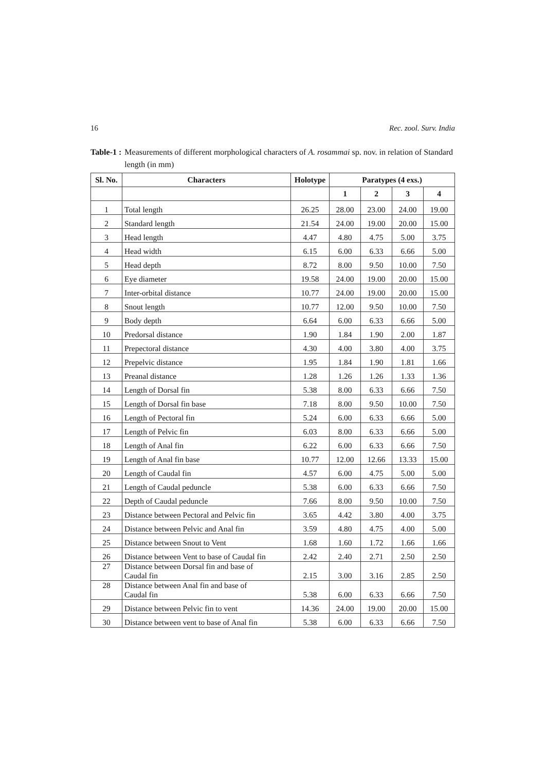16 Rec. zool. Surv. India
Table-1 : Measurements of different morphological characters of A. rosammai sp. nov. in relation of Standard length (in mm)
| Sl. No. | Characters | Holotype | Paratypes (4 exs.) | | | |
| --- | --- | --- | --- | --- | --- | --- |
| | | | 1 | 2 | 3 | 4 |
| 1 | Total length | 26.25 | 28.00 | 23.00 | 24.00 | 19.00 |
| 2 | Standard length | 21.54 | 24.00 | 19.00 | 20.00 | 15.00 |
| 3 | Head length | 4.47 | 4.80 | 4.75 | 5.00 | 3.75 |
| 4 | Head width | 6.15 | 6.00 | 6.33 | 6.66 | 5.00 |
| 5 | Head depth | 8.72 | 8.00 | 9.50 | 10.00 | 7.50 |
| 6 | Eye diameter | 19.58 | 24.00 | 19.00 | 20.00 | 15.00 |
| 7 | Inter-orbital distance | 10.77 | 24.00 | 19.00 | 20.00 | 15.00 |
| 8 | Snout length | 10.77 | 12.00 | 9.50 | 10.00 | 7.50 |
| 9 | Body depth | 6.64 | 6.00 | 6.33 | 6.66 | 5.00 |
| 10 | Predorsal distance | 1.90 | 1.84 | 1.90 | 2.00 | 1.87 |
| 11 | Prepectoral distance | 4.30 | 4.00 | 3.80 | 4.00 | 3.75 |
| 12 | Prepelvic distance | 1.95 | 1.84 | 1.90 | 1.81 | 1.66 |
| 13 | Preanal distance | 1.28 | 1.26 | 1.26 | 1.33 | 1.36 |
| 14 | Length of Dorsal fin | 5.38 | 8.00 | 6.33 | 6.66 | 7.50 |
| 15 | Length of Dorsal fin base | 7.18 | 8.00 | 9.50 | 10.00 | 7.50 |
| 16 | Length of Pectoral fin | 5.24 | 6.00 | 6.33 | 6.66 | 5.00 |
| 17 | Length of Pelvic fin | 6.03 | 8.00 | 6.33 | 6.66 | 5.00 |
| 18 | Length of Anal fin | 6.22 | 6.00 | 6.33 | 6.66 | 7.50 |
| 19 | Length of Anal fin base | 10.77 | 12.00 | 12.66 | 13.33 | 15.00 |
| 20 | Length of Caudal fin | 4.57 | 6.00 | 4.75 | 5.00 | 5.00 |
| 21 | Length of Caudal peduncle | 5.38 | 6.00 | 6.33 | 6.66 | 7.50 |
| 22 | Depth of Caudal peduncle | 7.66 | 8.00 | 9.50 | 10.00 | 7.50 |
| 23 | Distance between Pectoral and Pelvic fin | 3.65 | 4.42 | 3.80 | 4.00 | 3.75 |
| 24 | Distance between Pelvic and Anal fin | 3.59 | 4.80 | 4.75 | 4.00 | 5.00 |
| 25 | Distance between Snout to Vent | 1.68 | 1.60 | 1.72 | 1.66 | 1.66 |
| 26 | Distance between Vent to base of Caudal fin | 2.42 | 2.40 | 2.71 | 2.50 | 2.50 |
| 27 | Distance between Dorsal fin and base of Caudal fin | 2.15 | 3.00 | 3.16 | 2.85 | 2.50 |
| 28 | Distance between Anal fin and base of Caudal fin | 5.38 | 6.00 | 6.33 | 6.66 | 7.50 |
| 29 | Distance between Pelvic fin to vent | 14.36 | 24.00 | 19.00 | 20.00 | 15.00 |
| 30 | Distance between vent to base of Anal fin | 5.38 | 6.00 | 6.33 | 6.66 | 7.50 |